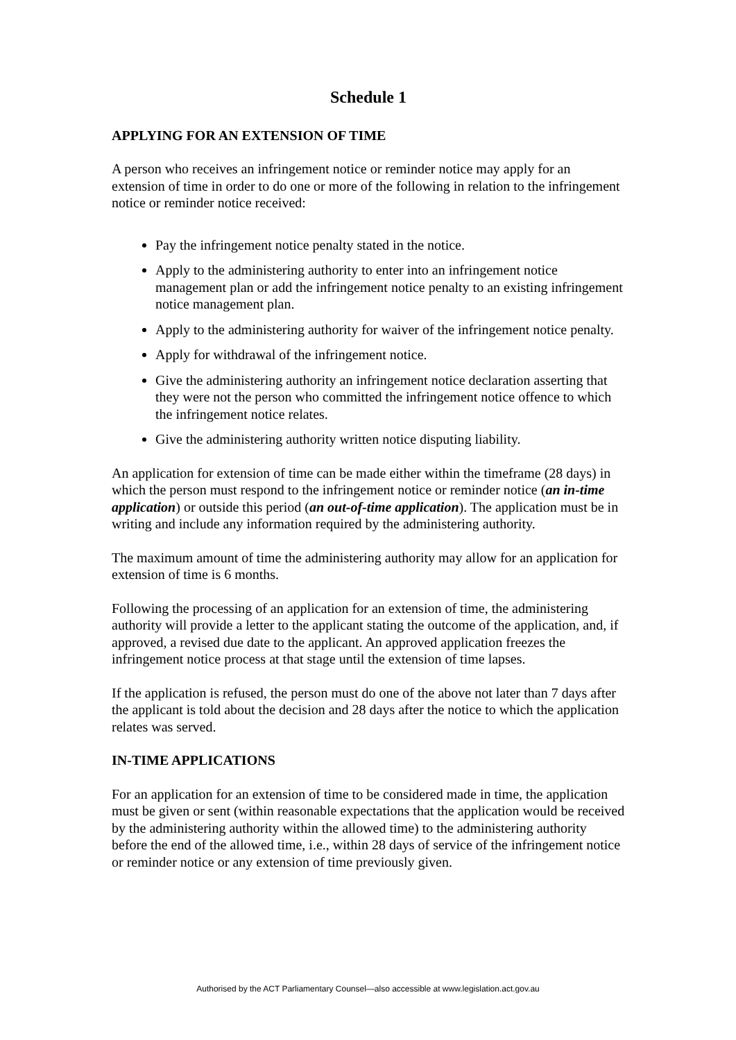Schedule 1
APPLYING FOR AN EXTENSION OF TIME
A person who receives an infringement notice or reminder notice may apply for an extension of time in order to do one or more of the following in relation to the infringement notice or reminder notice received:
Pay the infringement notice penalty stated in the notice.
Apply to the administering authority to enter into an infringement notice management plan or add the infringement notice penalty to an existing infringement notice management plan.
Apply to the administering authority for waiver of the infringement notice penalty.
Apply for withdrawal of the infringement notice.
Give the administering authority an infringement notice declaration asserting that they were not the person who committed the infringement notice offence to which the infringement notice relates.
Give the administering authority written notice disputing liability.
An application for extension of time can be made either within the timeframe (28 days) in which the person must respond to the infringement notice or reminder notice (an in-time application) or outside this period (an out-of-time application). The application must be in writing and include any information required by the administering authority.
The maximum amount of time the administering authority may allow for an application for extension of time is 6 months.
Following the processing of an application for an extension of time, the administering authority will provide a letter to the applicant stating the outcome of the application, and, if approved, a revised due date to the applicant. An approved application freezes the infringement notice process at that stage until the extension of time lapses.
If the application is refused, the person must do one of the above not later than 7 days after the applicant is told about the decision and 28 days after the notice to which the application relates was served.
IN-TIME APPLICATIONS
For an application for an extension of time to be considered made in time, the application must be given or sent (within reasonable expectations that the application would be received by the administering authority within the allowed time) to the administering authority before the end of the allowed time, i.e., within 28 days of service of the infringement notice or reminder notice or any extension of time previously given.
Authorised by the ACT Parliamentary Counsel—also accessible at www.legislation.act.gov.au